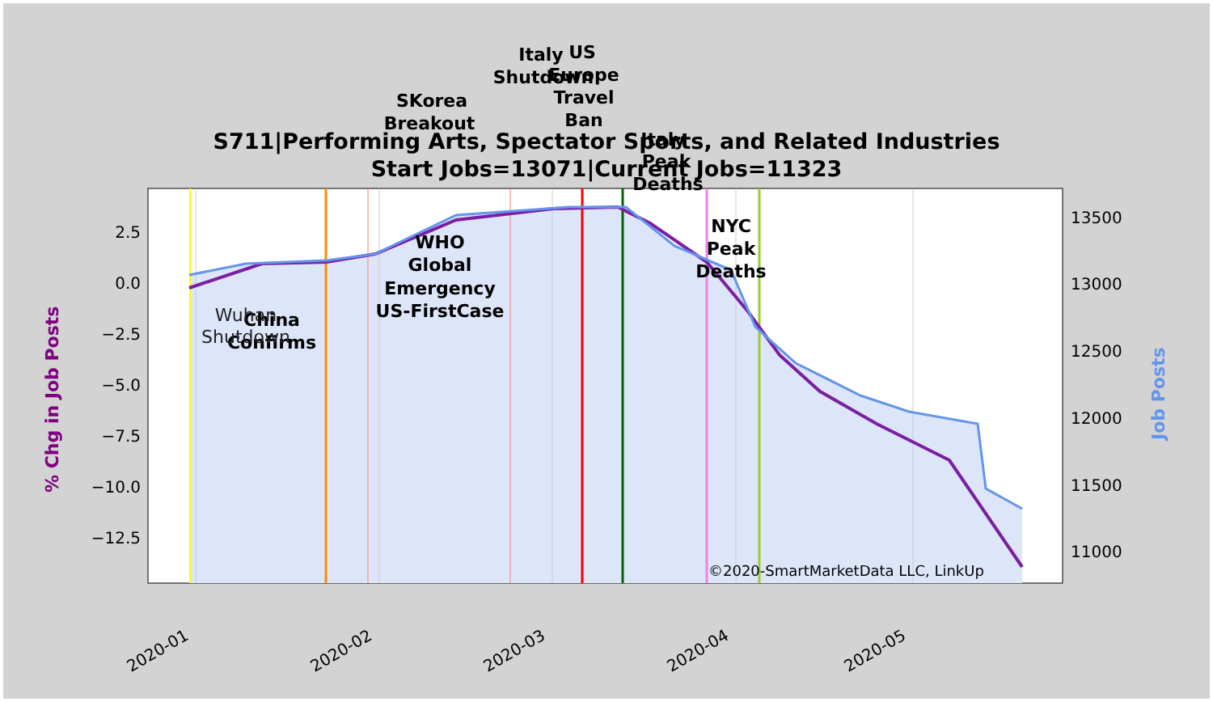S711|Performing Arts, Spectator Sports, and Related Industries
Start Jobs=13071|Current Jobs=11323
2.5
0.0
−2.5
−5.0
−7.5
−10.0
−12.5
13500
13000
12500
12000
11500
11000
2020-01
2020-02
2020-03
2020-04
2020-05
% Chg in Job Posts
Job Posts
©2020-SmartMarketData LLC, LinkUp
SKorea
Breakout
Italy
Shutdown
US
Europe
Travel
Ban
Italy
Peak
Deaths
NYC
Peak
Deaths
WHO
Global
Emergency
US-FirstCase
China
Confirms
Wuhan
Shutdown